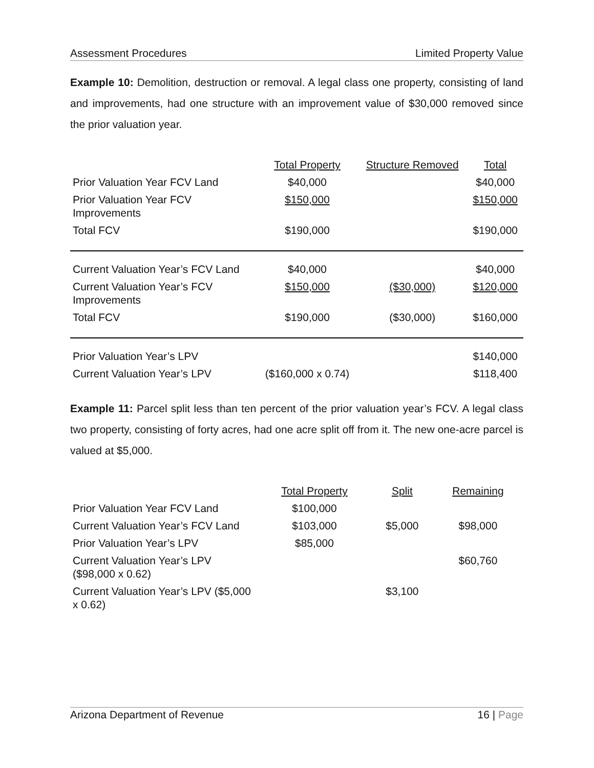Assessment Procedures Limited Property Value
Example 10: Demolition, destruction or removal. A legal class one property, consisting of land and improvements, had one structure with an improvement value of $30,000 removed since the prior valuation year.
| | Total Property | Structure Removed | Total |
| --- | --- | --- | --- |
| Prior Valuation Year FCV Land | $40,000 | | $40,000 |
| Prior Valuation Year FCV Improvements | $150,000 | | $150,000 |
| Total FCV | $190,000 | | $190,000 |
| Current Valuation Year’s FCV Land | $40,000 | | $40,000 |
| Current Valuation Year’s FCV Improvements | $150,000 | ($30,000) | $120,000 |
| Total FCV | $190,000 | ($30,000) | $160,000 |
| Prior Valuation Year’s LPV | | | $140,000 |
| Current Valuation Year’s LPV | ($160,000 x 0.74) | | $118,400 |
Example 11: Parcel split less than ten percent of the prior valuation year’s FCV. A legal class two property, consisting of forty acres, had one acre split off from it. The new one-acre parcel is valued at $5,000.
| | Total Property | Split | Remaining |
| --- | --- | --- | --- |
| Prior Valuation Year FCV Land | $100,000 | | |
| Current Valuation Year’s FCV Land | $103,000 | $5,000 | $98,000 |
| Prior Valuation Year’s LPV | $85,000 | | |
| Current Valuation Year’s LPV ($98,000 x 0.62) | | | $60,760 |
| Current Valuation Year’s LPV ($5,000 x 0.62) | | $3,100 | |
Arizona Department of Revenue 16 | Page